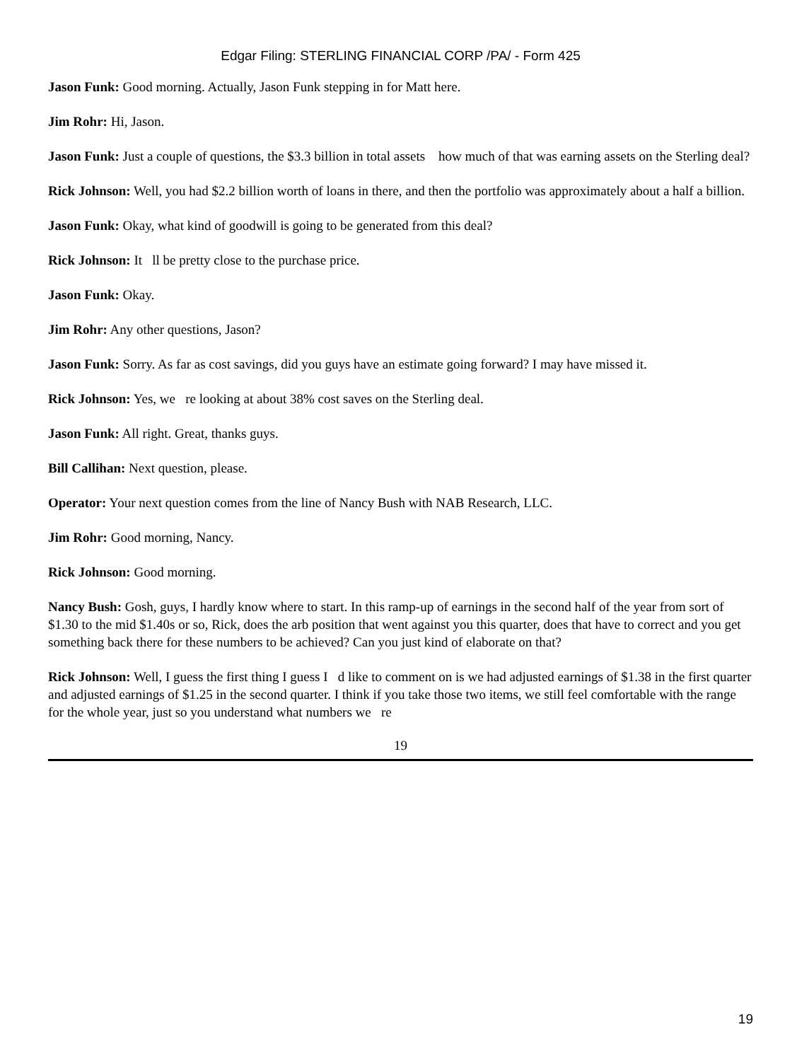Edgar Filing: STERLING FINANCIAL CORP /PA/ - Form 425
Jason Funk: Good morning. Actually, Jason Funk stepping in for Matt here.
Jim Rohr: Hi, Jason.
Jason Funk: Just a couple of questions, the $3.3 billion in total assets how much of that was earning assets on the Sterling deal?
Rick Johnson: Well, you had $2.2 billion worth of loans in there, and then the portfolio was approximately about a half a billion.
Jason Funk: Okay, what kind of goodwill is going to be generated from this deal?
Rick Johnson: It ll be pretty close to the purchase price.
Jason Funk: Okay.
Jim Rohr: Any other questions, Jason?
Jason Funk: Sorry. As far as cost savings, did you guys have an estimate going forward? I may have missed it.
Rick Johnson: Yes, we re looking at about 38% cost saves on the Sterling deal.
Jason Funk: All right. Great, thanks guys.
Bill Callihan: Next question, please.
Operator: Your next question comes from the line of Nancy Bush with NAB Research, LLC.
Jim Rohr: Good morning, Nancy.
Rick Johnson: Good morning.
Nancy Bush: Gosh, guys, I hardly know where to start. In this ramp-up of earnings in the second half of the year from sort of $1.30 to the mid $1.40s or so, Rick, does the arb position that went against you this quarter, does that have to correct and you get something back there for these numbers to be achieved? Can you just kind of elaborate on that?
Rick Johnson: Well, I guess the first thing I guess I d like to comment on is we had adjusted earnings of $1.38 in the first quarter and adjusted earnings of $1.25 in the second quarter. I think if you take those two items, we still feel comfortable with the range for the whole year, just so you understand what numbers we re
19
19